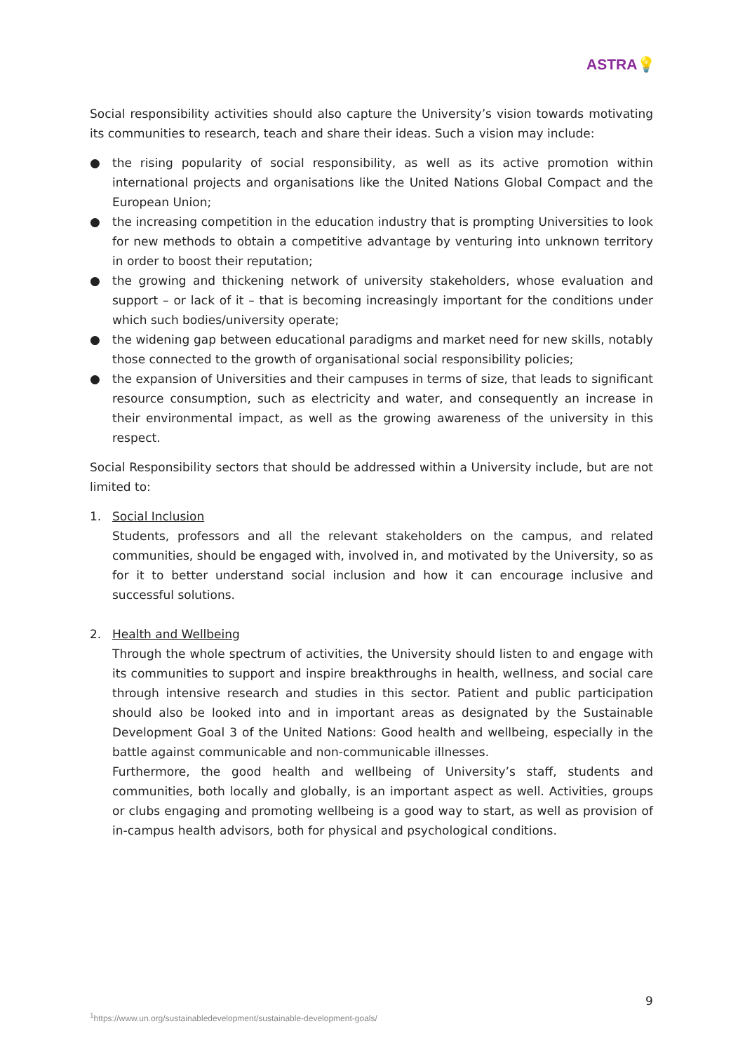ASTRA💡
Social responsibility activities should also capture the University’s vision towards motivating its communities to research, teach and share their ideas. Such a vision may include:
● the rising popularity of social responsibility, as well as its active promotion within international projects and organisations like the United Nations Global Compact and the European Union;
● the increasing competition in the education industry that is prompting Universities to look for new methods to obtain a competitive advantage by venturing into unknown territory in order to boost their reputation;
● the growing and thickening network of university stakeholders, whose evaluation and support – or lack of it – that is becoming increasingly important for the conditions under which such bodies/university operate;
● the widening gap between educational paradigms and market need for new skills, notably those connected to the growth of organisational social responsibility policies;
● the expansion of Universities and their campuses in terms of size, that leads to significant resource consumption, such as electricity and water, and consequently an increase in their environmental impact, as well as the growing awareness of the university in this respect.
Social Responsibility sectors that should be addressed within a University include, but are not limited to:
1. Social Inclusion
Students, professors and all the relevant stakeholders on the campus, and related communities, should be engaged with, involved in, and motivated by the University, so as for it to better understand social inclusion and how it can encourage inclusive and successful solutions.
2. Health and Wellbeing
Through the whole spectrum of activities, the University should listen to and engage with its communities to support and inspire breakthroughs in health, wellness, and social care through intensive research and studies in this sector. Patient and public participation should also be looked into and in important areas as designated by the Sustainable Development Goal 3 of the United Nations: Good health and wellbeing, especially in the battle against communicable and non-communicable illnesses.
Furthermore, the good health and wellbeing of University’s staff, students and communities, both locally and globally, is an important aspect as well. Activities, groups or clubs engaging and promoting wellbeing is a good way to start, as well as provision of in-campus health advisors, both for physical and psychological conditions.
9
<sup>1</sup> https://www.un.org/sustainabledevelopment/sustainable-development-goals/